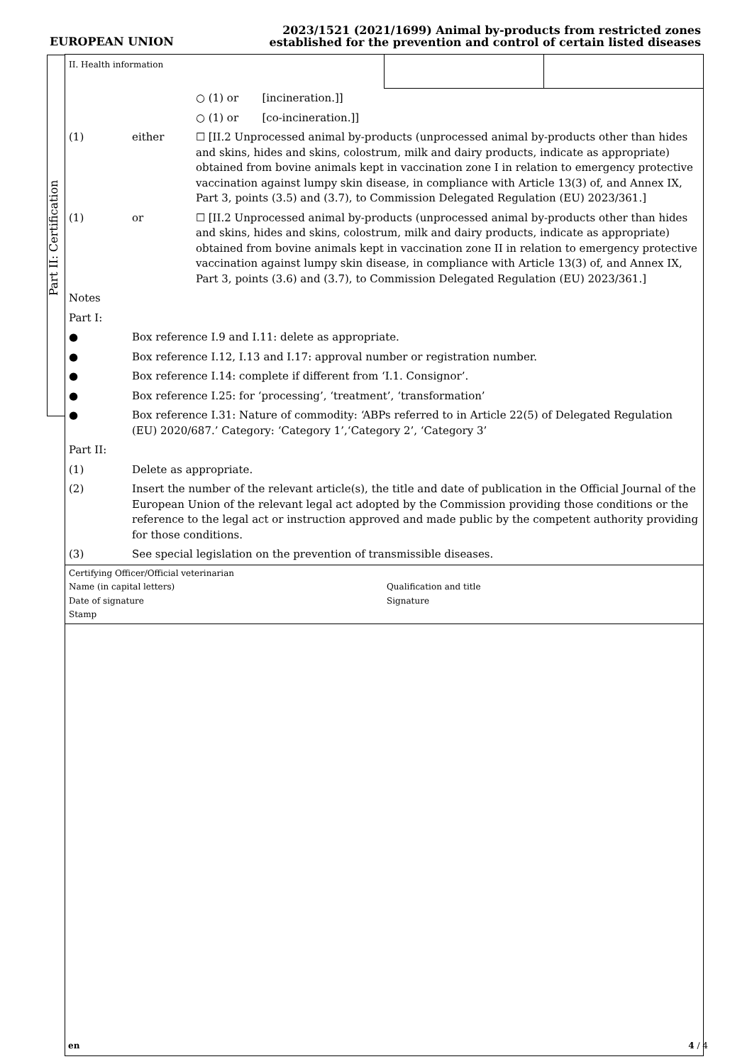EUROPEAN UNION
2023/1521 (2021/1699) Animal by-products from restricted zones
established for the prevention and control of certain listed diseases
Part II: Certification
II. Health information
○ (1) or [incineration.]]
○ (1) or [co-incineration.]]
(1) either ☐ [II.2 Unprocessed animal by-products (unprocessed animal by-products other than hides and skins, hides and skins, colostrum, milk and dairy products, indicate as appropriate) obtained from bovine animals kept in vaccination zone I in relation to emergency protective vaccination against lumpy skin disease, in compliance with Article 13(3) of, and Annex IX, Part 3, points (3.5) and (3.7), to Commission Delegated Regulation (EU) 2023/361.]
(1) or ☐ [II.2 Unprocessed animal by-products (unprocessed animal by-products other than hides and skins, hides and skins, colostrum, milk and dairy products, indicate as appropriate) obtained from bovine animals kept in vaccination zone II in relation to emergency protective vaccination against lumpy skin disease, in compliance with Article 13(3) of, and Annex IX, Part 3, points (3.6) and (3.7), to Commission Delegated Regulation (EU) 2023/361.]
Notes
Part I:
● Box reference I.9 and I.11: delete as appropriate.
● Box reference I.12, I.13 and I.17: approval number or registration number.
● Box reference I.14: complete if different from ‘I.1. Consignor’.
● Box reference I.25: for ‘processing’, ‘treatment’, ‘transformation’
● Box reference I.31: Nature of commodity: ‘ABPs referred to in Article 22(5) of Delegated Regulation (EU) 2020/687.’ Category: ‘Category 1’,‘Category 2’, ‘Category 3’
Part II:
(1) Delete as appropriate.
(2) Insert the number of the relevant article(s), the title and date of publication in the Official Journal of the European Union of the relevant legal act adopted by the Commission providing those conditions or the reference to the legal act or instruction approved and made public by the competent authority providing for those conditions.
(3) See special legislation on the prevention of transmissible diseases.
Certifying Officer/Official veterinarian
Name (in capital letters)
Qualification and title
Date of signature
Signature
Stamp
en 4 / 4